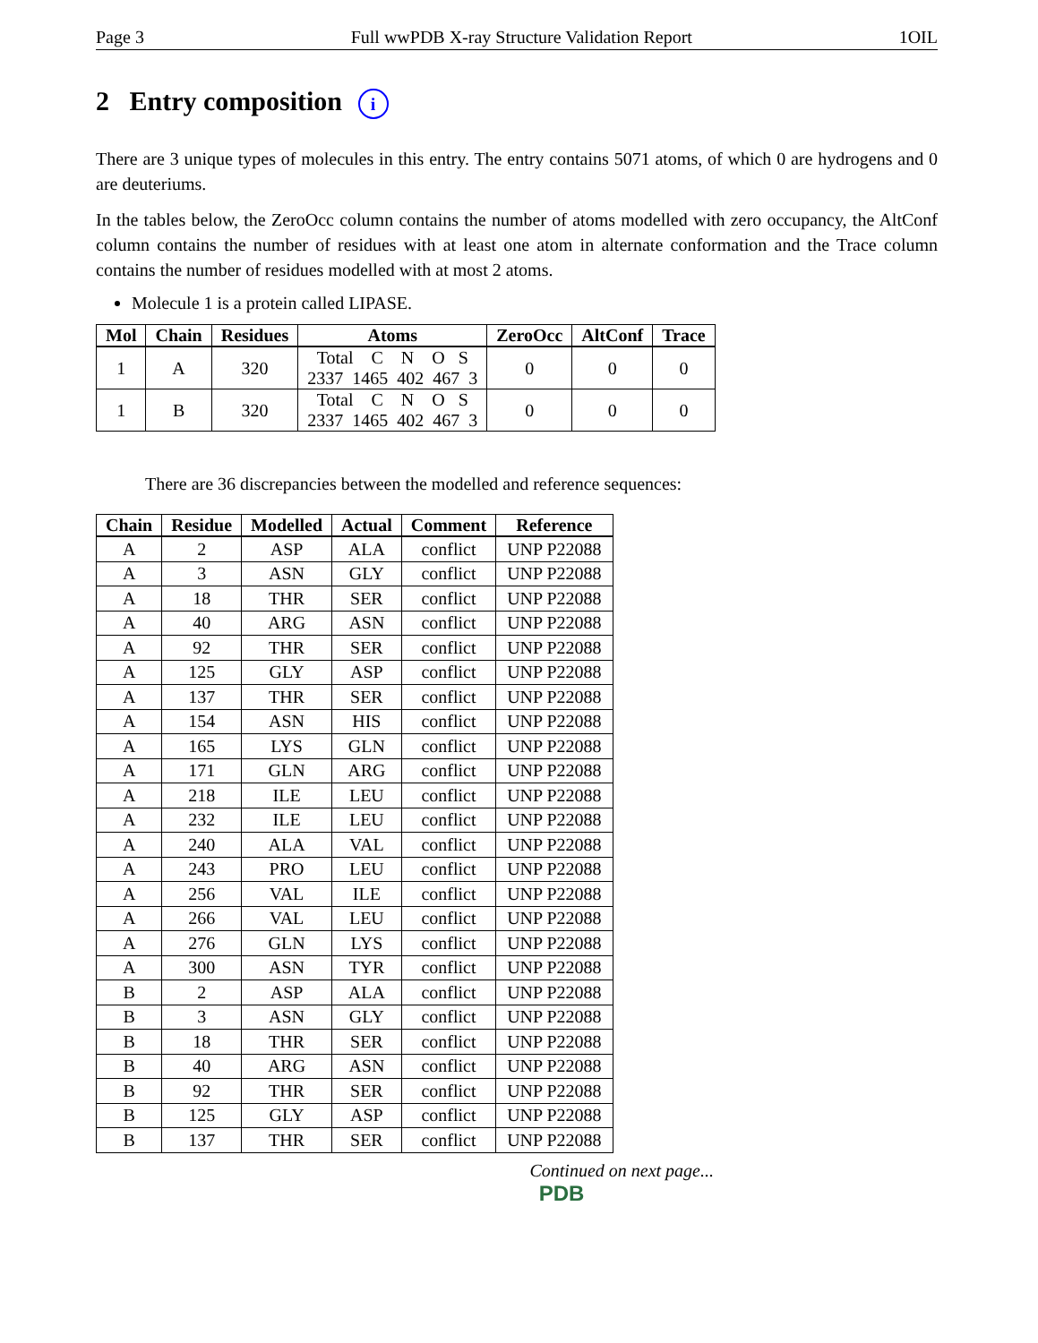Page 3 Full wwPDB X-ray Structure Validation Report 1OIL
2 Entry composition i
There are 3 unique types of molecules in this entry. The entry contains 5071 atoms, of which 0 are hydrogens and 0 are deuteriums.
In the tables below, the ZeroOcc column contains the number of atoms modelled with zero occupancy, the AltConf column contains the number of residues with at least one atom in alternate conformation and the Trace column contains the number of residues modelled with at most 2 atoms.
Molecule 1 is a protein called LIPASE.
| Mol | Chain | Residues | Atoms | ZeroOcc | AltConf | Trace |
| --- | --- | --- | --- | --- | --- | --- |
| 1 | A | 320 | Total C N O S 2337 1465 402 467 3 | 0 | 0 | 0 |
| 1 | B | 320 | Total C N O S 2337 1465 402 467 3 | 0 | 0 | 0 |
There are 36 discrepancies between the modelled and reference sequences:
| Chain | Residue | Modelled | Actual | Comment | Reference |
| --- | --- | --- | --- | --- | --- |
| A | 2 | ASP | ALA | conflict | UNP P22088 |
| A | 3 | ASN | GLY | conflict | UNP P22088 |
| A | 18 | THR | SER | conflict | UNP P22088 |
| A | 40 | ARG | ASN | conflict | UNP P22088 |
| A | 92 | THR | SER | conflict | UNP P22088 |
| A | 125 | GLY | ASP | conflict | UNP P22088 |
| A | 137 | THR | SER | conflict | UNP P22088 |
| A | 154 | ASN | HIS | conflict | UNP P22088 |
| A | 165 | LYS | GLN | conflict | UNP P22088 |
| A | 171 | GLN | ARG | conflict | UNP P22088 |
| A | 218 | ILE | LEU | conflict | UNP P22088 |
| A | 232 | ILE | LEU | conflict | UNP P22088 |
| A | 240 | ALA | VAL | conflict | UNP P22088 |
| A | 243 | PRO | LEU | conflict | UNP P22088 |
| A | 256 | VAL | ILE | conflict | UNP P22088 |
| A | 266 | VAL | LEU | conflict | UNP P22088 |
| A | 276 | GLN | LYS | conflict | UNP P22088 |
| A | 300 | ASN | TYR | conflict | UNP P22088 |
| B | 2 | ASP | ALA | conflict | UNP P22088 |
| B | 3 | ASN | GLY | conflict | UNP P22088 |
| B | 18 | THR | SER | conflict | UNP P22088 |
| B | 40 | ARG | ASN | conflict | UNP P22088 |
| B | 92 | THR | SER | conflict | UNP P22088 |
| B | 125 | GLY | ASP | conflict | UNP P22088 |
| B | 137 | THR | SER | conflict | UNP P22088 |
Continued on next page...
PDB